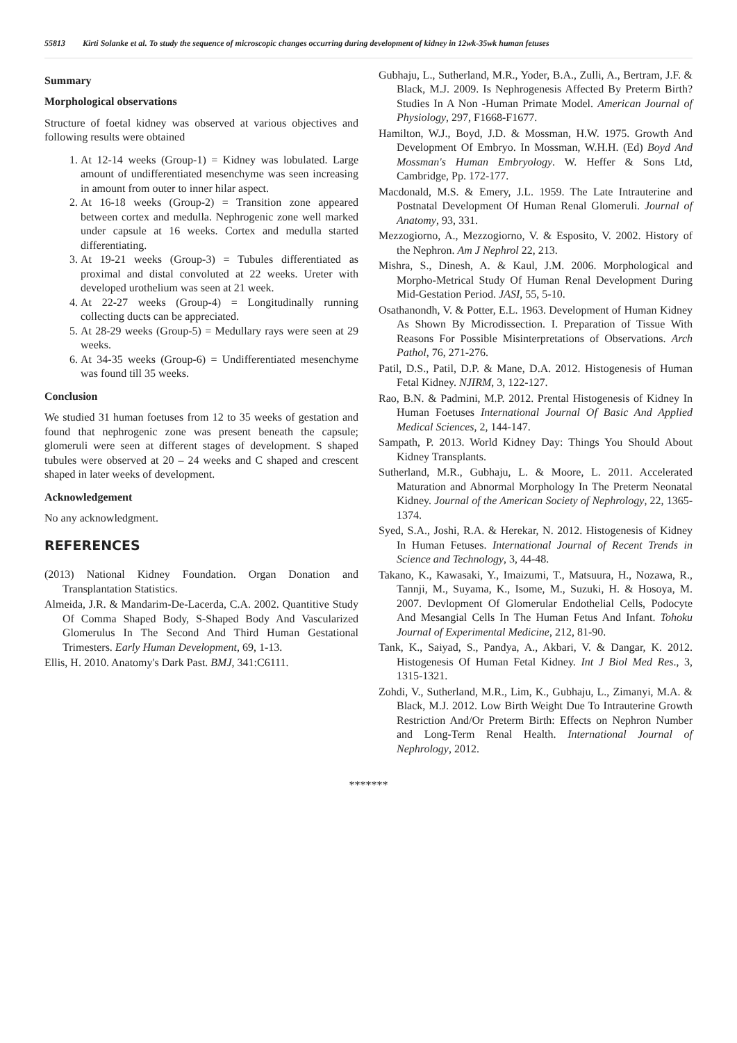55813 Kirti Solanke et al. To study the sequence of microscopic changes occurring during development of kidney in 12wk-35wk human fetuses
Summary
Morphological observations
Structure of foetal kidney was observed at various objectives and following results were obtained
1. At 12-14 weeks (Group-1) = Kidney was lobulated. Large amount of undifferentiated mesenchyme was seen increasing in amount from outer to inner hilar aspect.
2. At 16-18 weeks (Group-2) = Transition zone appeared between cortex and medulla. Nephrogenic zone well marked under capsule at 16 weeks. Cortex and medulla started differentiating.
3. At 19-21 weeks (Group-3) = Tubules differentiated as proximal and distal convoluted at 22 weeks. Ureter with developed urothelium was seen at 21 week.
4. At 22-27 weeks (Group-4) = Longitudinally running collecting ducts can be appreciated.
5. At 28-29 weeks (Group-5) = Medullary rays were seen at 29 weeks.
6. At 34-35 weeks (Group-6) = Undifferentiated mesenchyme was found till 35 weeks.
Conclusion
We studied 31 human foetuses from 12 to 35 weeks of gestation and found that nephrogenic zone was present beneath the capsule; glomeruli were seen at different stages of development. S shaped tubules were observed at 20 – 24 weeks and C shaped and crescent shaped in later weeks of development.
Acknowledgement
No any acknowledgment.
REFERENCES
(2013) National Kidney Foundation. Organ Donation and Transplantation Statistics.
Almeida, J.R. & Mandarim-De-Lacerda, C.A. 2002. Quantitive Study Of Comma Shaped Body, S-Shaped Body And Vascularized Glomerulus In The Second And Third Human Gestational Trimesters. Early Human Development, 69, 1-13.
Ellis, H. 2010. Anatomy's Dark Past. BMJ, 341:C6111.
Gubhaju, L., Sutherland, M.R., Yoder, B.A., Zulli, A., Bertram, J.F. & Black, M.J. 2009. Is Nephrogenesis Affected By Preterm Birth? Studies In A Non -Human Primate Model. American Journal of Physiology, 297, F1668-F1677.
Hamilton, W.J., Boyd, J.D. & Mossman, H.W. 1975. Growth And Development Of Embryo. In Mossman, W.H.H. (Ed) Boyd And Mossman's Human Embryology. W. Heffer & Sons Ltd, Cambridge, Pp. 172-177.
Macdonald, M.S. & Emery, J.L. 1959. The Late Intrauterine and Postnatal Development Of Human Renal Glomeruli. Journal of Anatomy, 93, 331.
Mezzogiorno, A., Mezzogiorno, V. & Esposito, V. 2002. History of the Nephron. Am J Nephrol 22, 213.
Mishra, S., Dinesh, A. & Kaul, J.M. 2006. Morphological and Morpho-Metrical Study Of Human Renal Development During Mid-Gestation Period. JASI, 55, 5-10.
Osathanondh, V. & Potter, E.L. 1963. Development of Human Kidney As Shown By Microdissection. I. Preparation of Tissue With Reasons For Possible Misinterpretations of Observations. Arch Pathol, 76, 271-276.
Patil, D.S., Patil, D.P. & Mane, D.A. 2012. Histogenesis of Human Fetal Kidney. NJIRM, 3, 122-127.
Rao, B.N. & Padmini, M.P. 2012. Prental Histogenesis of Kidney In Human Foetuses International Journal Of Basic And Applied Medical Sciences, 2, 144-147.
Sampath, P. 2013. World Kidney Day: Things You Should About Kidney Transplants.
Sutherland, M.R., Gubhaju, L. & Moore, L. 2011. Accelerated Maturation and Abnormal Morphology In The Preterm Neonatal Kidney. Journal of the American Society of Nephrology, 22, 1365-1374.
Syed, S.A., Joshi, R.A. & Herekar, N. 2012. Histogenesis of Kidney In Human Fetuses. International Journal of Recent Trends in Science and Technology, 3, 44-48.
Takano, K., Kawasaki, Y., Imaizumi, T., Matsuura, H., Nozawa, R., Tannji, M., Suyama, K., Isome, M., Suzuki, H. & Hosoya, M. 2007. Devlopment Of Glomerular Endothelial Cells, Podocyte And Mesangial Cells In The Human Fetus And Infant. Tohoku Journal of Experimental Medicine, 212, 81-90.
Tank, K., Saiyad, S., Pandya, A., Akbari, V. & Dangar, K. 2012. Histogenesis Of Human Fetal Kidney. Int J Biol Med Res., 3, 1315-1321.
Zohdi, V., Sutherland, M.R., Lim, K., Gubhaju, L., Zimanyi, M.A. & Black, M.J. 2012. Low Birth Weight Due To Intrauterine Growth Restriction And/Or Preterm Birth: Effects on Nephron Number and Long-Term Renal Health. International Journal of Nephrology, 2012.
*******